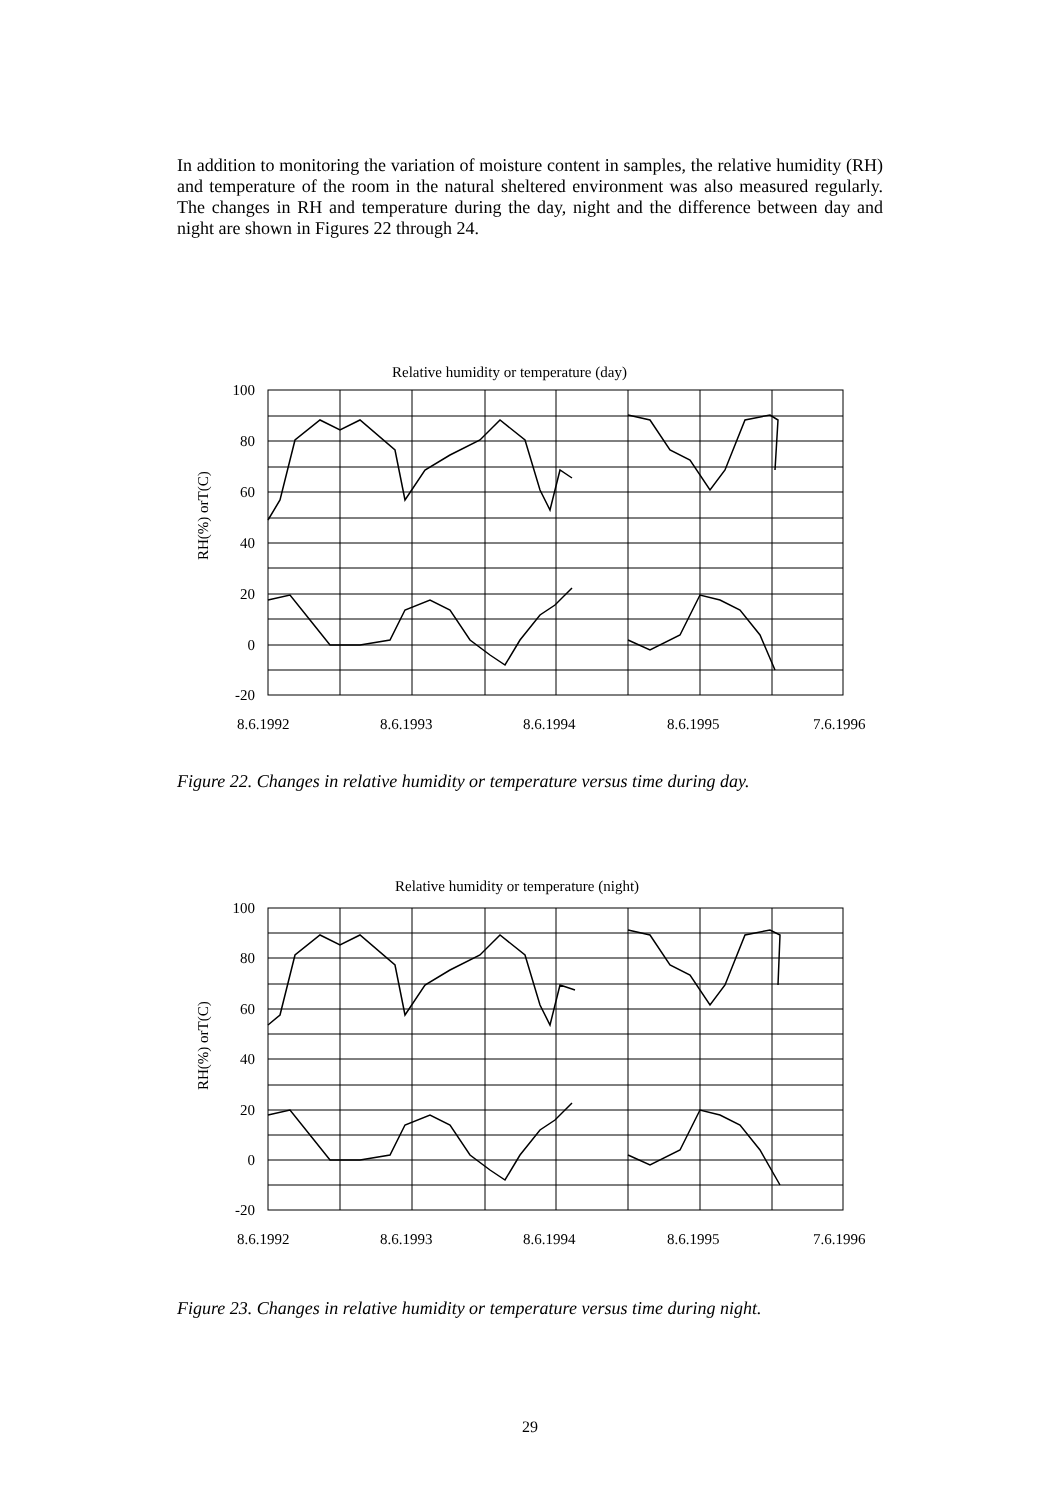In addition to monitoring the variation of moisture content in samples, the relative humidity (RH) and temperature of the room in the natural sheltered environment was also measured regularly. The changes in RH and temperature during the day, night and the difference between day and night are shown in Figures 22 through 24.
Relative humidity or temperature (day)
100
80
60
40
20
0
-20
RH(%) orT(C)
8.6.1992
8.6.1993
8.6.1994
8.6.1995
7.6.1996
Figure 22. Changes in relative humidity or temperature versus time during day.
Relative humidity or temperature (night)
100
80
60
40
20
0
-20
RH(%) orT(C)
8.6.1992
8.6.1993
8.6.1994
8.6.1995
7.6.1996
Figure 23. Changes in relative humidity or temperature versus time during night.
29